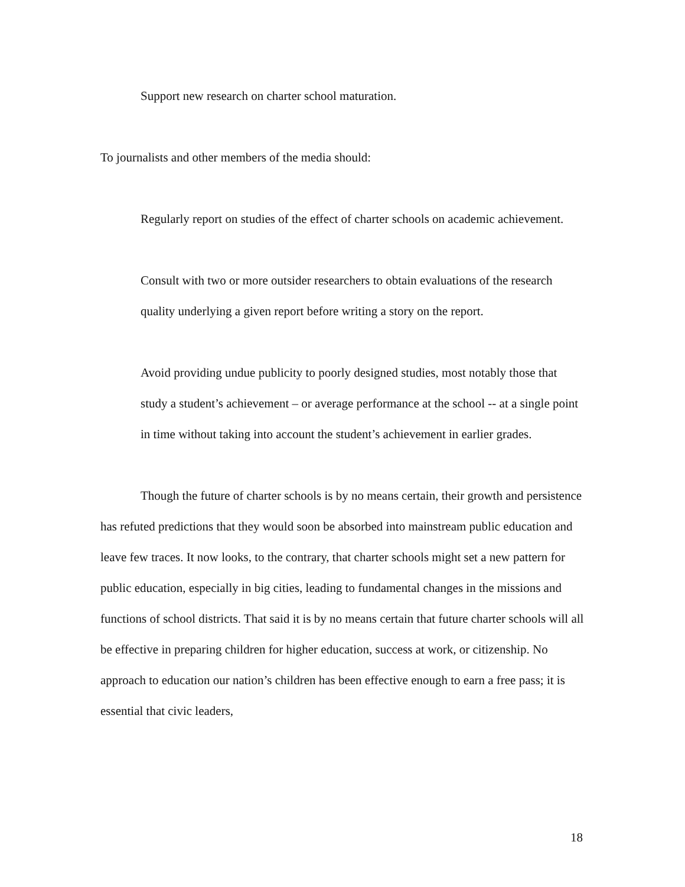Support new research on charter school maturation.
To journalists and other members of the media should:
Regularly report on studies of the effect of charter schools on academic achievement.
Consult with two or more outsider researchers to obtain evaluations of the research quality underlying a given report before writing a story on the report.
Avoid providing undue publicity to poorly designed studies, most notably those that study a student’s achievement – or average performance at the school -- at a single point in time without taking into account the student’s achievement in earlier grades.
Though the future of charter schools is by no means certain, their growth and persistence has refuted predictions that they would soon be absorbed into mainstream public education and leave few traces. It now looks, to the contrary, that charter schools might set a new pattern for public education, especially in big cities, leading to fundamental changes in the missions and functions of school districts. That said it is by no means certain that future charter schools will all be effective in preparing children for higher education, success at work, or citizenship. No approach to education our nation’s children has been effective enough to earn a free pass; it is essential that civic leaders,
18